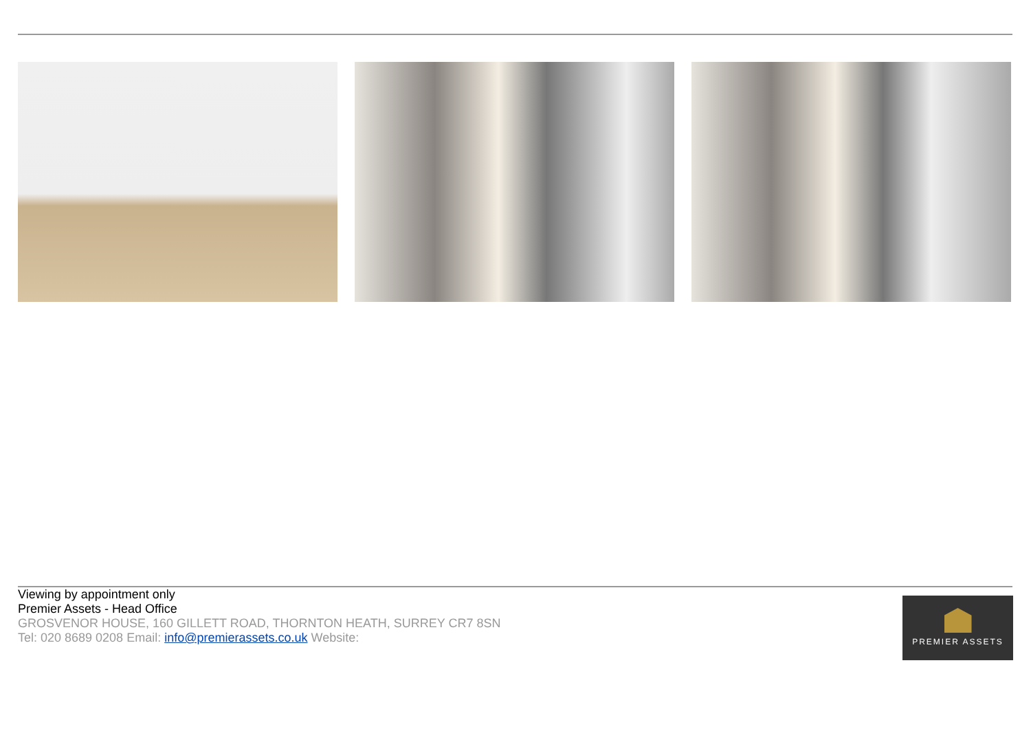Viewing by appointment only
Premier Assets - Head Office
GROSVENOR HOUSE, 160 GILLETT ROAD, THORNTON HEATH, SURREY CR7 8SN
Tel: 020 8689 0208 Email: info@premierassets.co.uk Website:
PREMIER ASSETS